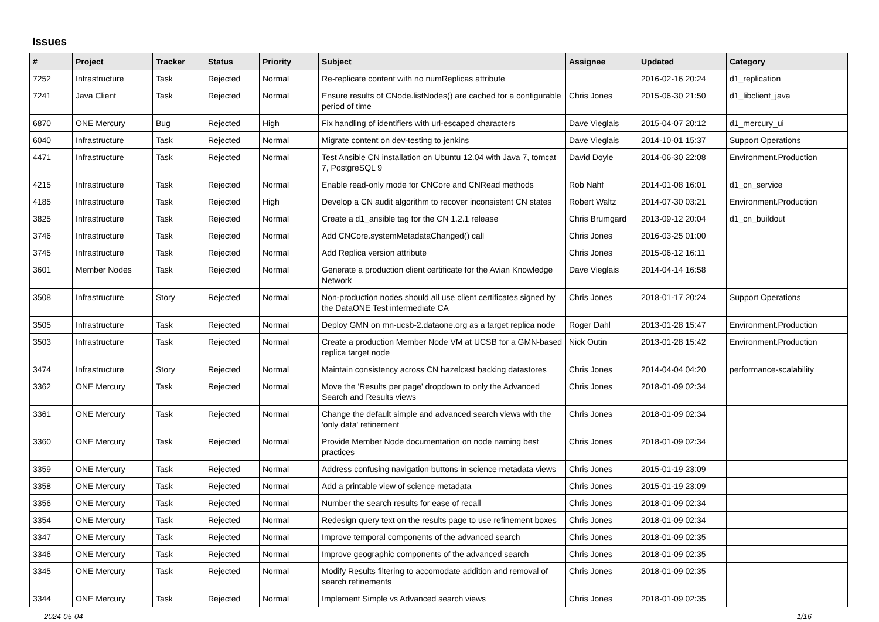Issues
| # | Project | Tracker | Status | Priority | Subject | Assignee | Updated | Category |
| --- | --- | --- | --- | --- | --- | --- | --- | --- |
| 7252 | Infrastructure | Task | Rejected | Normal | Re-replicate content with no numReplicas attribute | | 2016-02-16 20:24 | d1_replication |
| 7241 | Java Client | Task | Rejected | Normal | Ensure results of CNode.listNodes() are cached for a configurable period of time | Chris Jones | 2015-06-30 21:50 | d1_libclient_java |
| 6870 | ONE Mercury | Bug | Rejected | High | Fix handling of identifiers with url-escaped characters | Dave Vieglais | 2015-04-07 20:12 | d1_mercury_ui |
| 6040 | Infrastructure | Task | Rejected | Normal | Migrate content on dev-testing to jenkins | Dave Vieglais | 2014-10-01 15:37 | Support Operations |
| 4471 | Infrastructure | Task | Rejected | Normal | Test Ansible CN installation on Ubuntu 12.04 with Java 7, tomcat 7, PostgreSQL 9 | David Doyle | 2014-06-30 22:08 | Environment.Production |
| 4215 | Infrastructure | Task | Rejected | Normal | Enable read-only mode for CNCore and CNRead methods | Rob Nahf | 2014-01-08 16:01 | d1_cn_service |
| 4185 | Infrastructure | Task | Rejected | High | Develop a CN audit algorithm to recover inconsistent CN states | Robert Waltz | 2014-07-30 03:21 | Environment.Production |
| 3825 | Infrastructure | Task | Rejected | Normal | Create a d1_ansible tag for the CN 1.2.1 release | Chris Brumgard | 2013-09-12 20:04 | d1_cn_buildout |
| 3746 | Infrastructure | Task | Rejected | Normal | Add CNCore.systemMetadataChanged() call | Chris Jones | 2016-03-25 01:00 | |
| 3745 | Infrastructure | Task | Rejected | Normal | Add Replica version attribute | Chris Jones | 2015-06-12 16:11 | |
| 3601 | Member Nodes | Task | Rejected | Normal | Generate a production client certificate for the Avian Knowledge Network | Dave Vieglais | 2014-04-14 16:58 | |
| 3508 | Infrastructure | Story | Rejected | Normal | Non-production nodes should all use client certificates signed by the DataONE Test intermediate CA | Chris Jones | 2018-01-17 20:24 | Support Operations |
| 3505 | Infrastructure | Task | Rejected | Normal | Deploy GMN on mn-ucsb-2.dataone.org as a target replica node | Roger Dahl | 2013-01-28 15:47 | Environment.Production |
| 3503 | Infrastructure | Task | Rejected | Normal | Create a production Member Node VM at UCSB for a GMN-based replica target node | Nick Outin | 2013-01-28 15:42 | Environment.Production |
| 3474 | Infrastructure | Story | Rejected | Normal | Maintain consistency across CN hazelcast backing datastores | Chris Jones | 2014-04-04 04:20 | performance-scalability |
| 3362 | ONE Mercury | Task | Rejected | Normal | Move the 'Results per page' dropdown to only the Advanced Search and Results views | Chris Jones | 2018-01-09 02:34 | |
| 3361 | ONE Mercury | Task | Rejected | Normal | Change the default simple and advanced search views with the 'only data' refinement | Chris Jones | 2018-01-09 02:34 | |
| 3360 | ONE Mercury | Task | Rejected | Normal | Provide Member Node documentation on node naming best practices | Chris Jones | 2018-01-09 02:34 | |
| 3359 | ONE Mercury | Task | Rejected | Normal | Address confusing navigation buttons in science metadata views | Chris Jones | 2015-01-19 23:09 | |
| 3358 | ONE Mercury | Task | Rejected | Normal | Add a printable view of science metadata | Chris Jones | 2015-01-19 23:09 | |
| 3356 | ONE Mercury | Task | Rejected | Normal | Number the search results for ease of recall | Chris Jones | 2018-01-09 02:34 | |
| 3354 | ONE Mercury | Task | Rejected | Normal | Redesign query text on the results page to use refinement boxes | Chris Jones | 2018-01-09 02:34 | |
| 3347 | ONE Mercury | Task | Rejected | Normal | Improve temporal components of the advanced search | Chris Jones | 2018-01-09 02:35 | |
| 3346 | ONE Mercury | Task | Rejected | Normal | Improve geographic components of the advanced search | Chris Jones | 2018-01-09 02:35 | |
| 3345 | ONE Mercury | Task | Rejected | Normal | Modify Results filtering to accomodate addition and removal of search refinements | Chris Jones | 2018-01-09 02:35 | |
| 3344 | ONE Mercury | Task | Rejected | Normal | Implement Simple vs Advanced search views | Chris Jones | 2018-01-09 02:35 | |
2024-05-04 1/16